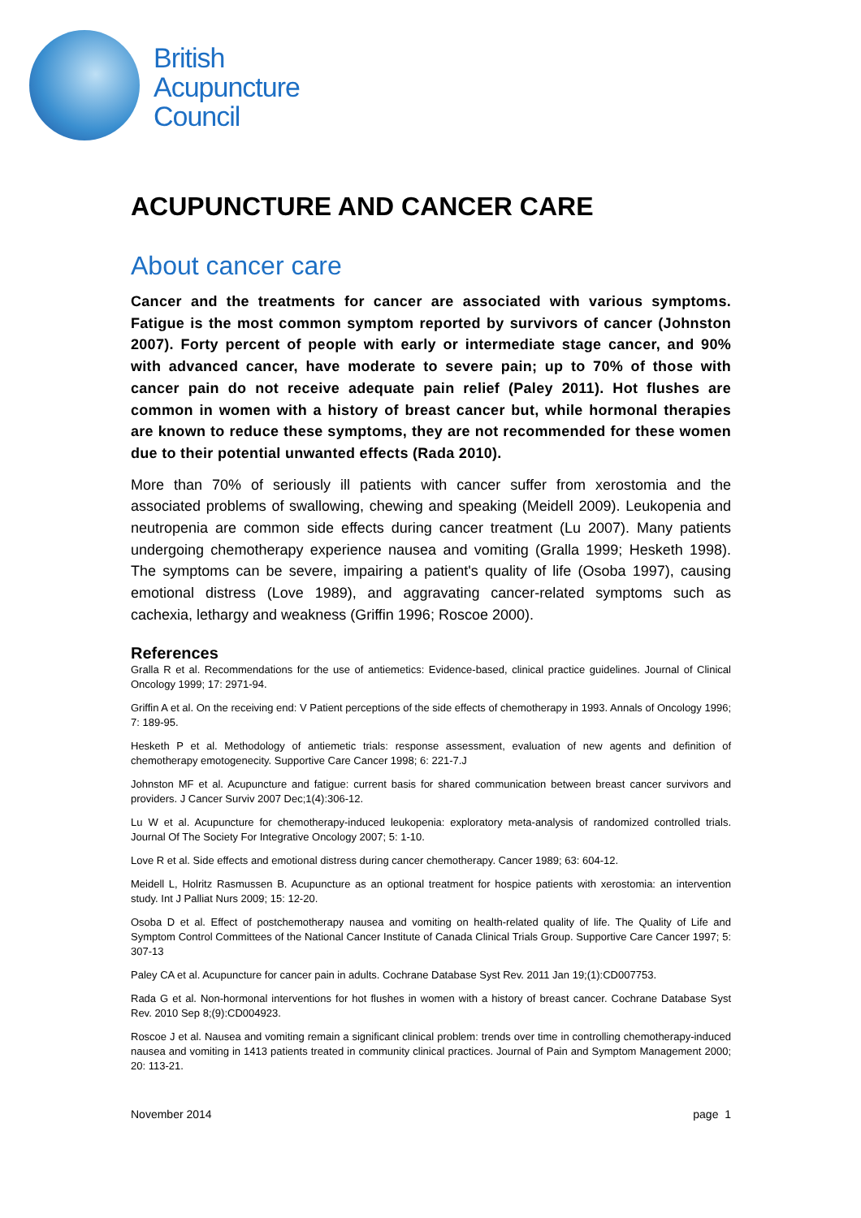British
Acupuncture
Council
ACUPUNCTURE AND CANCER CARE
About cancer care
Cancer and the treatments for cancer are associated with various symptoms. Fatigue is the most common symptom reported by survivors of cancer (Johnston 2007). Forty percent of people with early or intermediate stage cancer, and 90% with advanced cancer, have moderate to severe pain; up to 70% of those with cancer pain do not receive adequate pain relief (Paley 2011). Hot flushes are common in women with a history of breast cancer but, while hormonal therapies are known to reduce these symptoms, they are not recommended for these women due to their potential unwanted effects (Rada 2010).
More than 70% of seriously ill patients with cancer suffer from xerostomia and the associated problems of swallowing, chewing and speaking (Meidell 2009). Leukopenia and neutropenia are common side effects during cancer treatment (Lu 2007). Many patients undergoing chemotherapy experience nausea and vomiting (Gralla 1999; Hesketh 1998). The symptoms can be severe, impairing a patient's quality of life (Osoba 1997), causing emotional distress (Love 1989), and aggravating cancer-related symptoms such as cachexia, lethargy and weakness (Griffin 1996; Roscoe 2000).
References
Gralla R et al. Recommendations for the use of antiemetics: Evidence-based, clinical practice guidelines. Journal of Clinical Oncology 1999; 17: 2971-94.
Griffin A et al. On the receiving end: V Patient perceptions of the side effects of chemotherapy in 1993. Annals of Oncology 1996; 7: 189-95.
Hesketh P et al. Methodology of antiemetic trials: response assessment, evaluation of new agents and definition of chemotherapy emotogenecity. Supportive Care Cancer 1998; 6: 221-7.J
Johnston MF et al. Acupuncture and fatigue: current basis for shared communication between breast cancer survivors and providers. J Cancer Surviv 2007 Dec;1(4):306-12.
Lu W et al. Acupuncture for chemotherapy-induced leukopenia: exploratory meta-analysis of randomized controlled trials. Journal Of The Society For Integrative Oncology 2007; 5: 1-10.
Love R et al. Side effects and emotional distress during cancer chemotherapy. Cancer 1989; 63: 604-12.
Meidell L, Holritz Rasmussen B. Acupuncture as an optional treatment for hospice patients with xerostomia: an intervention study. Int J Palliat Nurs 2009; 15: 12-20.
Osoba D et al. Effect of postchemotherapy nausea and vomiting on health-related quality of life. The Quality of Life and Symptom Control Committees of the National Cancer Institute of Canada Clinical Trials Group. Supportive Care Cancer 1997; 5: 307-13
Paley CA et al. Acupuncture for cancer pain in adults. Cochrane Database Syst Rev. 2011 Jan 19;(1):CD007753.
Rada G et al. Non-hormonal interventions for hot flushes in women with a history of breast cancer. Cochrane Database Syst Rev. 2010 Sep 8;(9):CD004923.
Roscoe J et al. Nausea and vomiting remain a significant clinical problem: trends over time in controlling chemotherapy-induced nausea and vomiting in 1413 patients treated in community clinical practices. Journal of Pain and Symptom Management 2000; 20: 113-21.
November 2014 page 1